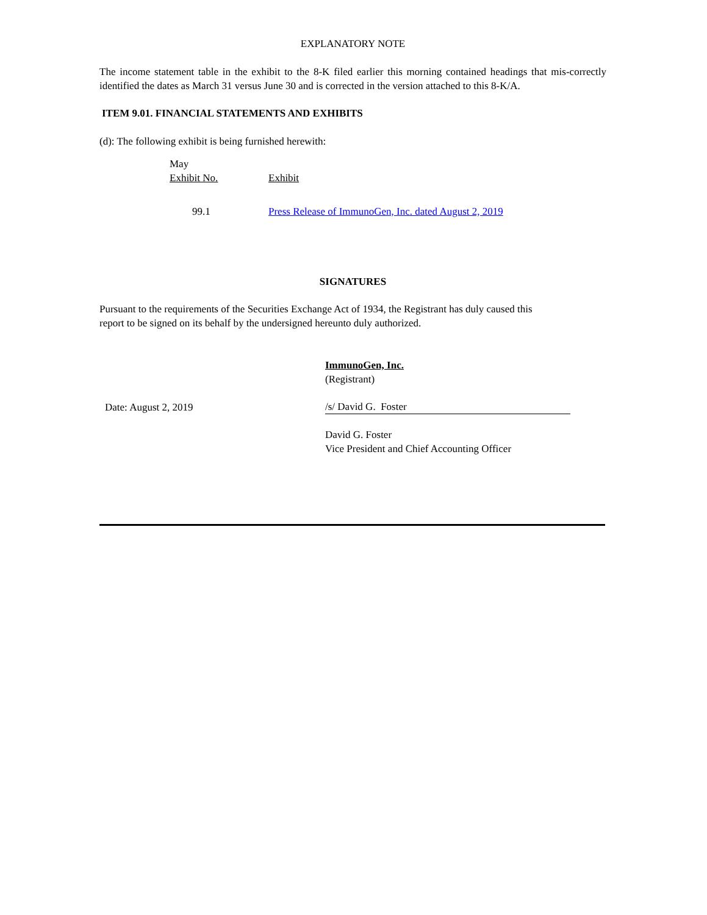EXPLANATORY NOTE
The income statement table in the exhibit to the 8-K filed earlier this morning contained headings that mis-correctly identified the dates as March 31 versus June 30 and is corrected in the version attached to this 8-K/A.
ITEM 9.01. FINANCIAL STATEMENTS AND EXHIBITS
(d): The following exhibit is being furnished herewith:
| May Exhibit No. | Exhibit |
| 99.1 | Press Release of ImmunoGen, Inc. dated August 2, 2019 |
SIGNATURES
Pursuant to the requirements of the Securities Exchange Act of 1934, the Registrant has duly caused this
report to be signed on its behalf by the undersigned hereunto duly authorized.
| | ImmunoGen, Inc. (Registrant) |
| Date: August 2, 2019 | /s/ David G. Foster |
| | David G. Foster Vice President and Chief Accounting Officer |